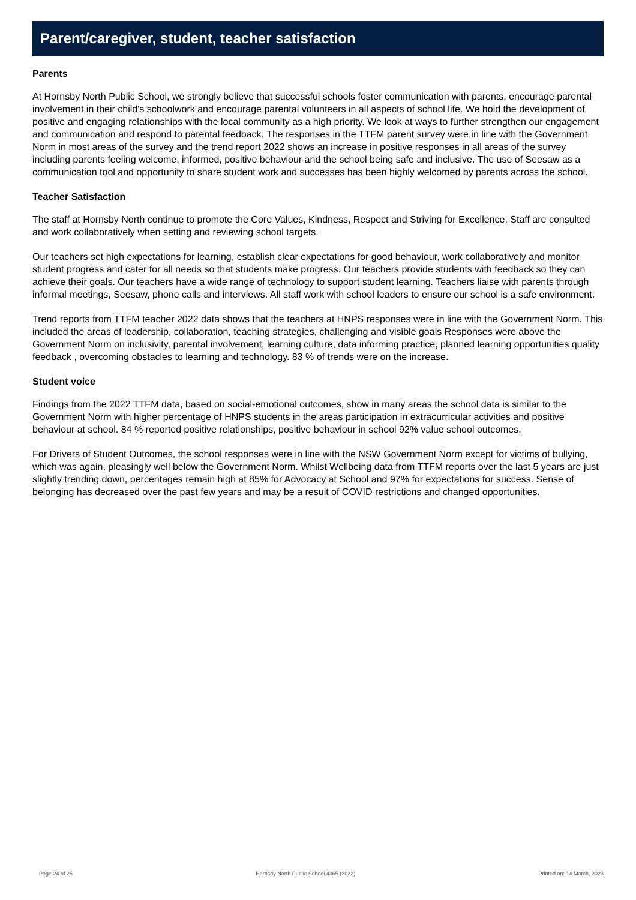Parent/caregiver, student, teacher satisfaction
Parents
At Hornsby North Public School, we strongly believe that successful schools foster communication with parents, encourage parental involvement in their child's schoolwork and encourage parental volunteers in all aspects of school life. We hold the development of positive and engaging relationships with the local community as a high priority. We look at ways to further strengthen our engagement and communication and respond to parental feedback. The responses in the TTFM parent survey were in line with the Government Norm in most areas of the survey and the trend report 2022 shows an increase in positive responses in all areas of the survey including parents feeling welcome, informed, positive behaviour and the school being safe and inclusive. The use of Seesaw as a communication tool and opportunity to share student work and successes has been highly welcomed by parents across the school.
Teacher Satisfaction
The staff at Hornsby North continue to promote the Core Values, Kindness, Respect and Striving for Excellence. Staff are consulted and work collaboratively when setting and reviewing school targets.
Our teachers set high expectations for learning, establish clear expectations for good behaviour, work collaboratively and monitor student progress and cater for all needs so that students make progress. Our teachers provide students with feedback so they can achieve their goals. Our teachers have a wide range of technology to support student learning. Teachers liaise with parents through informal meetings, Seesaw, phone calls and interviews. All staff work with school leaders to ensure our school is a safe environment.
Trend reports from TTFM teacher 2022 data shows that the teachers at HNPS responses were in line with the Government Norm. This included the areas of leadership, collaboration, teaching strategies, challenging and visible goals Responses were above the Government Norm on inclusivity, parental involvement, learning culture, data informing practice, planned learning opportunities quality feedback , overcoming obstacles to learning and technology. 83 % of trends were on the increase.
Student voice
Findings from the 2022 TTFM data, based on social-emotional outcomes, show in many areas the school data is similar to the Government Norm with higher percentage of HNPS students in the areas participation in extracurricular activities and positive behaviour at school. 84 % reported positive relationships, positive behaviour in school 92% value school outcomes.
For Drivers of Student Outcomes, the school responses were in line with the NSW Government Norm except for victims of bullying, which was again, pleasingly well below the Government Norm. Whilst Wellbeing data from TTFM reports over the last 5 years are just slightly trending down, percentages remain high at 85% for Advocacy at School and 97% for expectations for success. Sense of belonging has decreased over the past few years and may be a result of COVID restrictions and changed opportunities.
Page 24 of 25 Hornsby North Public School 4365 (2022) Printed on: 14 March, 2023